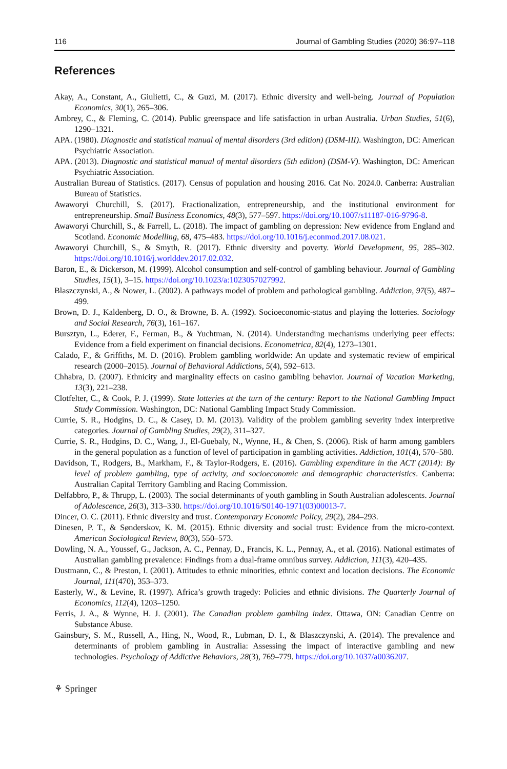116 Journal of Gambling Studies (2020) 36:97–118
References
Akay, A., Constant, A., Giulietti, C., & Guzi, M. (2017). Ethnic diversity and well-being. Journal of Population Economics, 30(1), 265–306.
Ambrey, C., & Fleming, C. (2014). Public greenspace and life satisfaction in urban Australia. Urban Studies, 51(6), 1290–1321.
APA. (1980). Diagnostic and statistical manual of mental disorders (3rd edition) (DSM-III). Washington, DC: American Psychiatric Association.
APA. (2013). Diagnostic and statistical manual of mental disorders (5th edition) (DSM-V). Washington, DC: American Psychiatric Association.
Australian Bureau of Statistics. (2017). Census of population and housing 2016. Cat No. 2024.0. Canberra: Australian Bureau of Statistics.
Awaworyi Churchill, S. (2017). Fractionalization, entrepreneurship, and the institutional environment for entrepreneurship. Small Business Economics, 48(3), 577–597. https://doi.org/10.1007/s11187-016-9796-8.
Awaworyi Churchill, S., & Farrell, L. (2018). The impact of gambling on depression: New evidence from England and Scotland. Economic Modelling, 68, 475–483. https://doi.org/10.1016/j.econmod.2017.08.021.
Awaworyi Churchill, S., & Smyth, R. (2017). Ethnic diversity and poverty. World Development, 95, 285–302. https://doi.org/10.1016/j.worlddev.2017.02.032.
Baron, E., & Dickerson, M. (1999). Alcohol consumption and self-control of gambling behaviour. Journal of Gambling Studies, 15(1), 3–15. https://doi.org/10.1023/a:1023057027992.
Blaszczynski, A., & Nower, L. (2002). A pathways model of problem and pathological gambling. Addiction, 97(5), 487–499.
Brown, D. J., Kaldenberg, D. O., & Browne, B. A. (1992). Socioeconomic-status and playing the lotteries. Sociology and Social Research, 76(3), 161–167.
Bursztyn, L., Ederer, F., Ferman, B., & Yuchtman, N. (2014). Understanding mechanisms underlying peer effects: Evidence from a field experiment on financial decisions. Econometrica, 82(4), 1273–1301.
Calado, F., & Griffiths, M. D. (2016). Problem gambling worldwide: An update and systematic review of empirical research (2000–2015). Journal of Behavioral Addictions, 5(4), 592–613.
Chhabra, D. (2007). Ethnicity and marginality effects on casino gambling behavior. Journal of Vacation Marketing, 13(3), 221–238.
Clotfelter, C., & Cook, P. J. (1999). State lotteries at the turn of the century: Report to the National Gambling Impact Study Commission. Washington, DC: National Gambling Impact Study Commission.
Currie, S. R., Hodgins, D. C., & Casey, D. M. (2013). Validity of the problem gambling severity index interpretive categories. Journal of Gambling Studies, 29(2), 311–327.
Currie, S. R., Hodgins, D. C., Wang, J., El-Guebaly, N., Wynne, H., & Chen, S. (2006). Risk of harm among gamblers in the general population as a function of level of participation in gambling activities. Addiction, 101(4), 570–580.
Davidson, T., Rodgers, B., Markham, F., & Taylor-Rodgers, E. (2016). Gambling expenditure in the ACT (2014): By level of problem gambling, type of activity, and socioeconomic and demographic characteristics. Canberra: Australian Capital Territory Gambling and Racing Commission.
Delfabbro, P., & Thrupp, L. (2003). The social determinants of youth gambling in South Australian adolescents. Journal of Adolescence, 26(3), 313–330. https://doi.org/10.1016/S0140-1971(03)00013-7.
Dincer, O. C. (2011). Ethnic diversity and trust. Contemporary Economic Policy, 29(2), 284–293.
Dinesen, P. T., & Sønderskov, K. M. (2015). Ethnic diversity and social trust: Evidence from the micro-context. American Sociological Review, 80(3), 550–573.
Dowling, N. A., Youssef, G., Jackson, A. C., Pennay, D., Francis, K. L., Pennay, A., et al. (2016). National estimates of Australian gambling prevalence: Findings from a dual-frame omnibus survey. Addiction, 111(3), 420–435.
Dustmann, C., & Preston, I. (2001). Attitudes to ethnic minorities, ethnic context and location decisions. The Economic Journal, 111(470), 353–373.
Easterly, W., & Levine, R. (1997). Africa’s growth tragedy: Policies and ethnic divisions. The Quarterly Journal of Economics, 112(4), 1203–1250.
Ferris, J. A., & Wynne, H. J. (2001). The Canadian problem gambling index. Ottawa, ON: Canadian Centre on Substance Abuse.
Gainsbury, S. M., Russell, A., Hing, N., Wood, R., Lubman, D. I., & Blaszczynski, A. (2014). The prevalence and determinants of problem gambling in Australia: Assessing the impact of interactive gambling and new technologies. Psychology of Addictive Behaviors, 28(3), 769–779. https://doi.org/10.1037/a0036207.
⚘ Springer